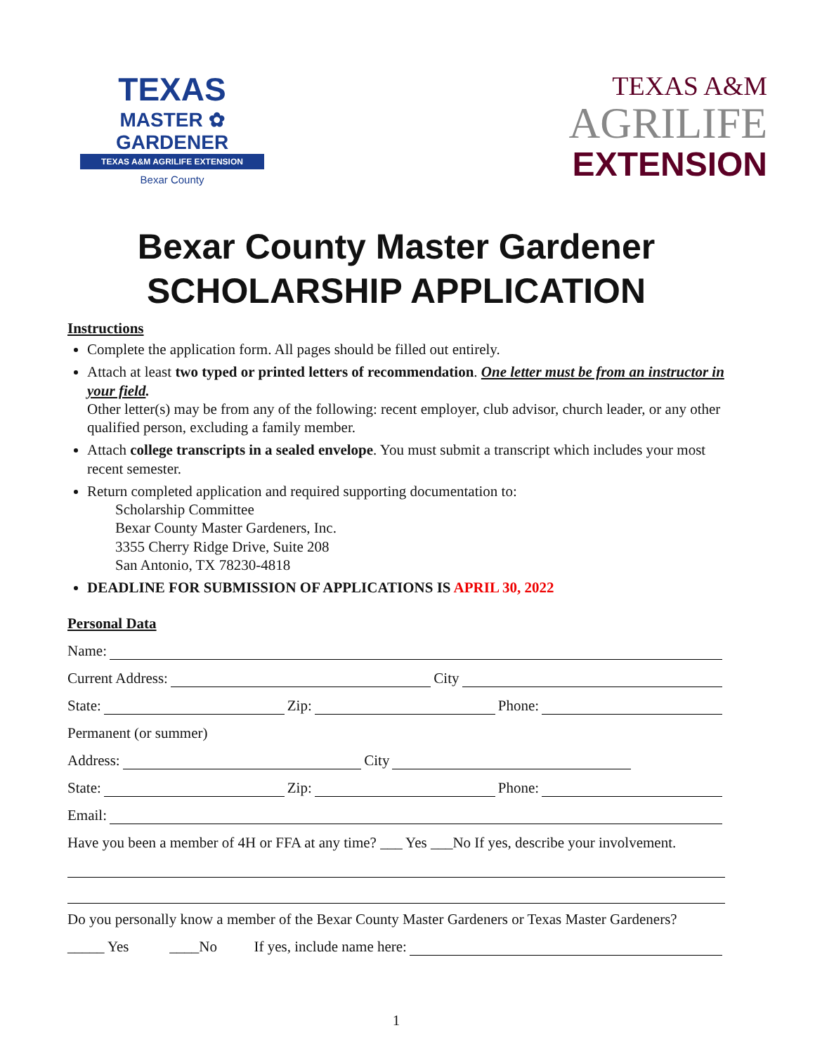TEXAS
MASTER ✿ GARDENER
TEXAS A&M AGRILIFE EXTENSION
Bexar County
TEXAS A&M
AGRILIFE
EXTENSION
Bexar County Master Gardener
SCHOLARSHIP APPLICATION
Instructions
Complete the application form. All pages should be filled out entirely.
Attach at least two typed or printed letters of recommendation. One letter must be from an instructor in your field.
Other letter(s) may be from any of the following: recent employer, club advisor, church leader, or any other qualified person, excluding a family member.
Attach college transcripts in a sealed envelope. You must submit a transcript which includes your most recent semester.
Return completed application and required supporting documentation to:
Scholarship Committee
Bexar County Master Gardeners, Inc.
3355 Cherry Ridge Drive, Suite 208
San Antonio, TX 78230-4818
DEADLINE FOR SUBMISSION OF APPLICATIONS IS APRIL 30, 2022
Personal Data
Name:
Current Address: City
State: Zip: Phone:
Permanent (or summer)
Address: City
State: Zip: Phone:
Email:
Have you been a member of 4H or FFA at any time? ___ Yes ___No If yes, describe your involvement.
Do you personally know a member of the Bexar County Master Gardeners or Texas Master Gardeners?
_____ Yes ____No If yes, include name here:
1